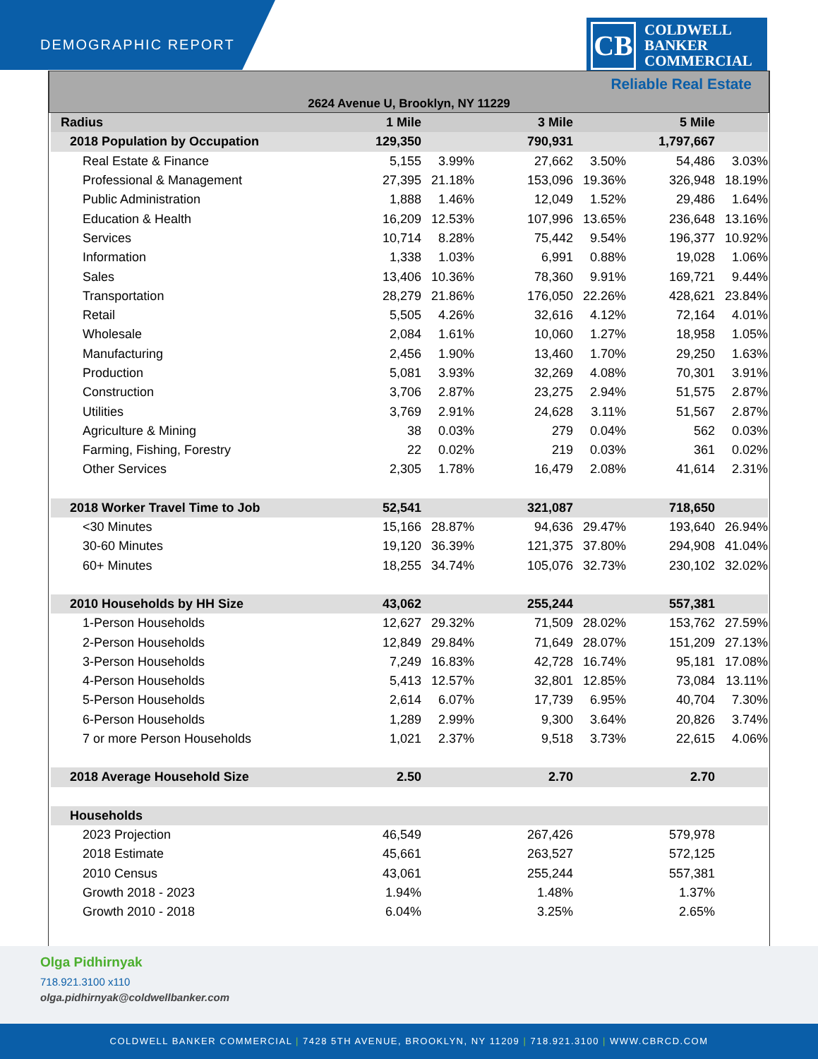DEMOGRAPHIC REPORT
CB
COLDWELL
BANKER
COMMERCIAL
Reliable Real Estate
2624 Avenue U, Brooklyn, NY 11229
| Radius | 1 Mile | | 3 Mile | | 5 Mile | |
| --- | --- | --- | --- | --- | --- | --- |
| 2018 Population by Occupation | 129,350 | | 790,931 | | 1,797,667 | |
| Real Estate & Finance | 5,155 | 3.99% | 27,662 | 3.50% | 54,486 | 3.03% |
| Professional & Management | 27,395 | 21.18% | 153,096 | 19.36% | 326,948 | 18.19% |
| Public Administration | 1,888 | 1.46% | 12,049 | 1.52% | 29,486 | 1.64% |
| Education & Health | 16,209 | 12.53% | 107,996 | 13.65% | 236,648 | 13.16% |
| Services | 10,714 | 8.28% | 75,442 | 9.54% | 196,377 | 10.92% |
| Information | 1,338 | 1.03% | 6,991 | 0.88% | 19,028 | 1.06% |
| Sales | 13,406 | 10.36% | 78,360 | 9.91% | 169,721 | 9.44% |
| Transportation | 28,279 | 21.86% | 176,050 | 22.26% | 428,621 | 23.84% |
| Retail | 5,505 | 4.26% | 32,616 | 4.12% | 72,164 | 4.01% |
| Wholesale | 2,084 | 1.61% | 10,060 | 1.27% | 18,958 | 1.05% |
| Manufacturing | 2,456 | 1.90% | 13,460 | 1.70% | 29,250 | 1.63% |
| Production | 5,081 | 3.93% | 32,269 | 4.08% | 70,301 | 3.91% |
| Construction | 3,706 | 2.87% | 23,275 | 2.94% | 51,575 | 2.87% |
| Utilities | 3,769 | 2.91% | 24,628 | 3.11% | 51,567 | 2.87% |
| Agriculture & Mining | 38 | 0.03% | 279 | 0.04% | 562 | 0.03% |
| Farming, Fishing, Forestry | 22 | 0.02% | 219 | 0.03% | 361 | 0.02% |
| Other Services | 2,305 | 1.78% | 16,479 | 2.08% | 41,614 | 2.31% |
| 2018 Worker Travel Time to Job | 52,541 | | 321,087 | | 718,650 | |
| <30 Minutes | 15,166 | 28.87% | 94,636 | 29.47% | 193,640 | 26.94% |
| 30-60 Minutes | 19,120 | 36.39% | 121,375 | 37.80% | 294,908 | 41.04% |
| 60+ Minutes | 18,255 | 34.74% | 105,076 | 32.73% | 230,102 | 32.02% |
| 2010 Households by HH Size | 43,062 | | 255,244 | | 557,381 | |
| 1-Person Households | 12,627 | 29.32% | 71,509 | 28.02% | 153,762 | 27.59% |
| 2-Person Households | 12,849 | 29.84% | 71,649 | 28.07% | 151,209 | 27.13% |
| 3-Person Households | 7,249 | 16.83% | 42,728 | 16.74% | 95,181 | 17.08% |
| 4-Person Households | 5,413 | 12.57% | 32,801 | 12.85% | 73,084 | 13.11% |
| 5-Person Households | 2,614 | 6.07% | 17,739 | 6.95% | 40,704 | 7.30% |
| 6-Person Households | 1,289 | 2.99% | 9,300 | 3.64% | 20,826 | 3.74% |
| 7 or more Person Households | 1,021 | 2.37% | 9,518 | 3.73% | 22,615 | 4.06% |
| 2018 Average Household Size | 2.50 | | 2.70 | | 2.70 | |
| Households | | | | | | |
| 2023 Projection | 46,549 | | 267,426 | | 579,978 | |
| 2018 Estimate | 45,661 | | 263,527 | | 572,125 | |
| 2010 Census | 43,061 | | 255,244 | | 557,381 | |
| Growth 2018 - 2023 | 1.94% | | 1.48% | | 1.37% | |
| Growth 2010 - 2018 | 6.04% | | 3.25% | | 2.65% | |
Olga Pidhirnyak
718.921.3100 x110
olga.pidhirnyak@coldwellbanker.com
COLDWELL BANKER COMMERCIAL | 7428 5TH AVENUE, BROOKLYN, NY 11209 | 718.921.3100 | WWW.CBRCD.COM